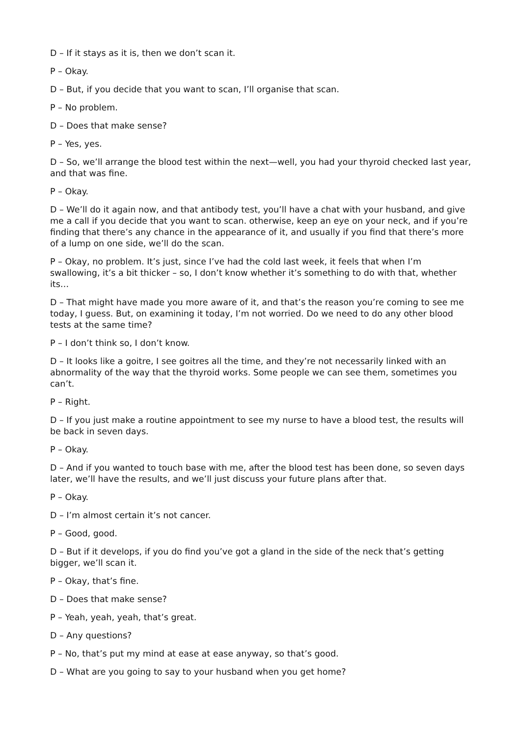D – If it stays as it is, then we don’t scan it.
P – Okay.
D – But, if you decide that you want to scan, I’ll organise that scan.
P – No problem.
D – Does that make sense?
P – Yes, yes.
D – So, we’ll arrange the blood test within the next—well, you had your thyroid checked last year, and that was fine.
P – Okay.
D – We’ll do it again now, and that antibody test, you’ll have a chat with your husband, and give me a call if you decide that you want to scan. otherwise, keep an eye on your neck, and if you’re finding that there’s any chance in the appearance of it, and usually if you find that there’s more of a lump on one side, we’ll do the scan.
P – Okay, no problem. It’s just, since I’ve had the cold last week, it feels that when I’m swallowing, it’s a bit thicker – so, I don’t know whether it’s something to do with that, whether its…
D – That might have made you more aware of it, and that’s the reason you’re coming to see me today, I guess. But, on examining it today, I’m not worried. Do we need to do any other blood tests at the same time?
P – I don’t think so, I don’t know.
D – It looks like a goitre, I see goitres all the time, and they’re not necessarily linked with an abnormality of the way that the thyroid works. Some people we can see them, sometimes you can’t.
P – Right.
D – If you just make a routine appointment to see my nurse to have a blood test, the results will be back in seven days.
P – Okay.
D – And if you wanted to touch base with me, after the blood test has been done, so seven days later, we’ll have the results, and we’ll just discuss your future plans after that.
P – Okay.
D – I’m almost certain it’s not cancer.
P – Good, good.
D – But if it develops, if you do find you’ve got a gland in the side of the neck that’s getting bigger, we’ll scan it.
P – Okay, that’s fine.
D – Does that make sense?
P – Yeah, yeah, yeah, that’s great.
D – Any questions?
P – No, that’s put my mind at ease at ease anyway, so that’s good.
D – What are you going to say to your husband when you get home?